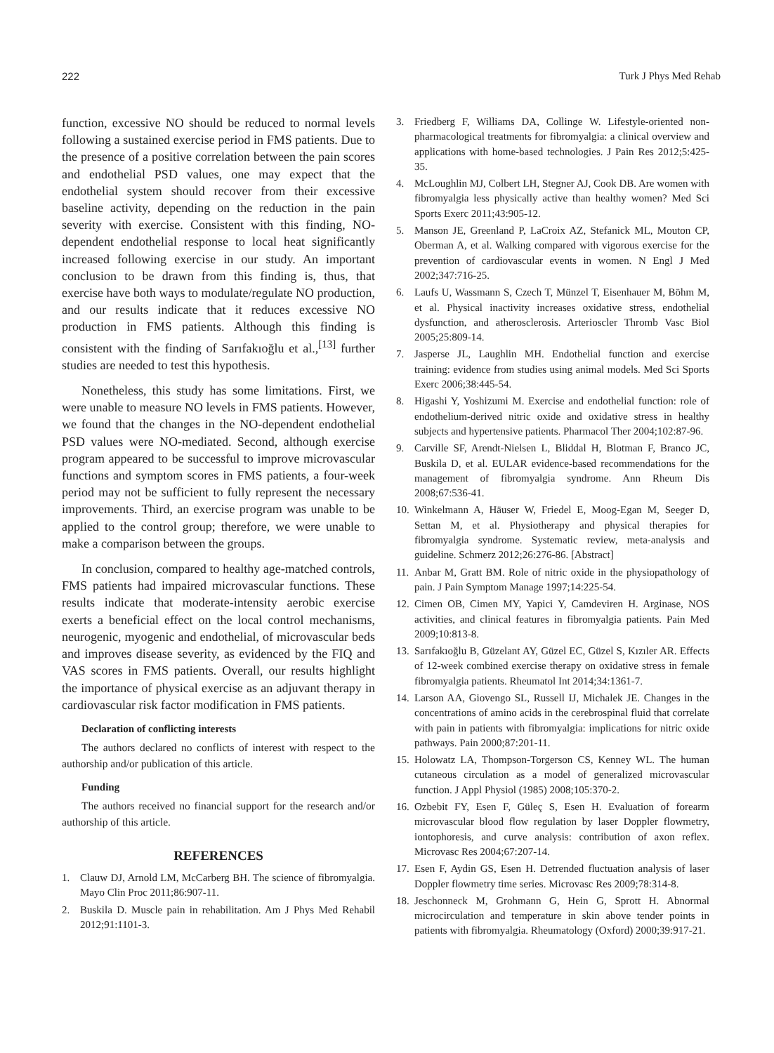222 Turk J Phys Med Rehab
function, excessive NO should be reduced to normal levels following a sustained exercise period in FMS patients. Due to the presence of a positive correlation between the pain scores and endothelial PSD values, one may expect that the endothelial system should recover from their excessive baseline activity, depending on the reduction in the pain severity with exercise. Consistent with this finding, NO-dependent endothelial response to local heat significantly increased following exercise in our study. An important conclusion to be drawn from this finding is, thus, that exercise have both ways to modulate/regulate NO production, and our results indicate that it reduces excessive NO production in FMS patients. Although this finding is consistent with the finding of Sarıfakıoğlu et al.,<sup>[13]</sup> further studies are needed to test this hypothesis.
Nonetheless, this study has some limitations. First, we were unable to measure NO levels in FMS patients. However, we found that the changes in the NO-dependent endothelial PSD values were NO-mediated. Second, although exercise program appeared to be successful to improve microvascular functions and symptom scores in FMS patients, a four-week period may not be sufficient to fully represent the necessary improvements. Third, an exercise program was unable to be applied to the control group; therefore, we were unable to make a comparison between the groups.
In conclusion, compared to healthy age-matched controls, FMS patients had impaired microvascular functions. These results indicate that moderate-intensity aerobic exercise exerts a beneficial effect on the local control mechanisms, neurogenic, myogenic and endothelial, of microvascular beds and improves disease severity, as evidenced by the FIQ and VAS scores in FMS patients. Overall, our results highlight the importance of physical exercise as an adjuvant therapy in cardiovascular risk factor modification in FMS patients.
Declaration of conflicting interests
The authors declared no conflicts of interest with respect to the authorship and/or publication of this article.
Funding
The authors received no financial support for the research and/or authorship of this article.
REFERENCES
1. Clauw DJ, Arnold LM, McCarberg BH. The science of fibromyalgia. Mayo Clin Proc 2011;86:907-11.
2. Buskila D. Muscle pain in rehabilitation. Am J Phys Med Rehabil 2012;91:1101-3.
3. Friedberg F, Williams DA, Collinge W. Lifestyle-oriented non-pharmacological treatments for fibromyalgia: a clinical overview and applications with home-based technologies. J Pain Res 2012;5:425-35.
4. McLoughlin MJ, Colbert LH, Stegner AJ, Cook DB. Are women with fibromyalgia less physically active than healthy women? Med Sci Sports Exerc 2011;43:905-12.
5. Manson JE, Greenland P, LaCroix AZ, Stefanick ML, Mouton CP, Oberman A, et al. Walking compared with vigorous exercise for the prevention of cardiovascular events in women. N Engl J Med 2002;347:716-25.
6. Laufs U, Wassmann S, Czech T, Münzel T, Eisenhauer M, Böhm M, et al. Physical inactivity increases oxidative stress, endothelial dysfunction, and atherosclerosis. Arterioscler Thromb Vasc Biol 2005;25:809-14.
7. Jasperse JL, Laughlin MH. Endothelial function and exercise training: evidence from studies using animal models. Med Sci Sports Exerc 2006;38:445-54.
8. Higashi Y, Yoshizumi M. Exercise and endothelial function: role of endothelium-derived nitric oxide and oxidative stress in healthy subjects and hypertensive patients. Pharmacol Ther 2004;102:87-96.
9. Carville SF, Arendt-Nielsen L, Bliddal H, Blotman F, Branco JC, Buskila D, et al. EULAR evidence-based recommendations for the management of fibromyalgia syndrome. Ann Rheum Dis 2008;67:536-41.
10.
Winkelmann A, Häuser W, Friedel E, Moog-Egan M, Seeger D, Settan M, et al. Physiotherapy and physical therapies for fibromyalgia syndrome. Systematic review, meta-analysis and guideline. Schmerz 2012;26:276-86. [Abstract]
11.
Anbar M, Gratt BM. Role of nitric oxide in the physiopathology of pain. J Pain Symptom Manage 1997;14:225-54.
12.
Cimen OB, Cimen MY, Yapici Y, Camdeviren H. Arginase, NOS activities, and clinical features in fibromyalgia patients. Pain Med 2009;10:813-8.
13.
Sarıfakıoğlu B, Güzelant AY, Güzel EC, Güzel S, Kızıler AR. Effects of 12-week combined exercise therapy on oxidative stress in female fibromyalgia patients. Rheumatol Int 2014;34:1361-7.
14.
Larson AA, Giovengo SL, Russell IJ, Michalek JE. Changes in the concentrations of amino acids in the cerebrospinal fluid that correlate with pain in patients with fibromyalgia: implications for nitric oxide pathways. Pain 2000;87:201-11.
15.
Holowatz LA, Thompson-Torgerson CS, Kenney WL. The human cutaneous circulation as a model of generalized microvascular function. J Appl Physiol (1985) 2008;105:370-2.
16.
Ozbebit FY, Esen F, Güleç S, Esen H. Evaluation of forearm microvascular blood flow regulation by laser Doppler flowmetry, iontophoresis, and curve analysis: contribution of axon reflex. Microvasc Res 2004;67:207-14.
17.
Esen F, Aydin GS, Esen H. Detrended fluctuation analysis of laser Doppler flowmetry time series. Microvasc Res 2009;78:314-8.
18.
Jeschonneck M, Grohmann G, Hein G, Sprott H. Abnormal microcirculation and temperature in skin above tender points in patients with fibromyalgia. Rheumatology (Oxford) 2000;39:917-21.